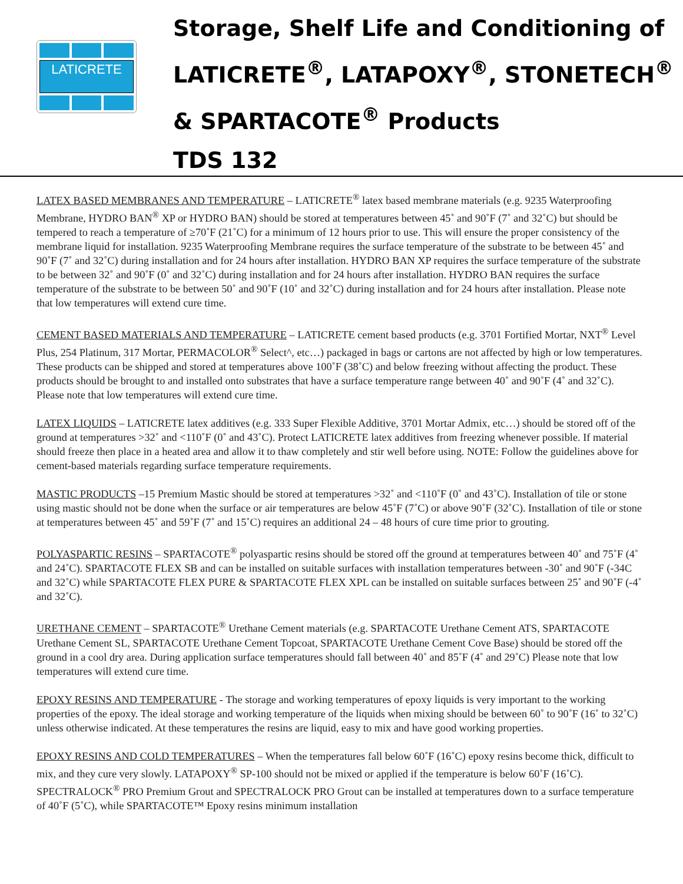LATICRETE
Storage, Shelf Life and Conditioning of
LATICRETE<sup>®</sup>, LATAPOXY<sup>®</sup>, STONETECH<sup>®</sup>
& SPARTACOTE<sup>®</sup> Products
TDS 132
LATEX BASED MEMBRANES AND TEMPERATURE – LATICRETE<sup>®</sup> latex based membrane materials (e.g. 9235 Waterproofing Membrane, HYDRO BAN<sup>®</sup> XP or HYDRO BAN) should be stored at temperatures between 45˚ and 90˚F (7˚ and 32˚C) but should be tempered to reach a temperature of ≥70˚F (21˚C) for a minimum of 12 hours prior to use. This will ensure the proper consistency of the membrane liquid for installation. 9235 Waterproofing Membrane requires the surface temperature of the substrate to be between 45˚ and 90˚F (7˚ and 32˚C) during installation and for 24 hours after installation. HYDRO BAN XP requires the surface temperature of the substrate to be between 32˚ and 90˚F (0˚ and 32˚C) during installation and for 24 hours after installation. HYDRO BAN requires the surface temperature of the substrate to be between 50˚ and 90˚F (10˚ and 32˚C) during installation and for 24 hours after installation. Please note that low temperatures will extend cure time.
CEMENT BASED MATERIALS AND TEMPERATURE – LATICRETE cement based products (e.g. 3701 Fortified Mortar, NXT<sup>®</sup> Level Plus, 254 Platinum, 317 Mortar, PERMACOLOR<sup>®</sup> Select^, etc…) packaged in bags or cartons are not affected by high or low temperatures. These products can be shipped and stored at temperatures above 100˚F (38˚C) and below freezing without affecting the product. These products should be brought to and installed onto substrates that have a surface temperature range between 40˚ and 90˚F (4˚ and 32˚C). Please note that low temperatures will extend cure time.
LATEX LIQUIDS – LATICRETE latex additives (e.g. 333 Super Flexible Additive, 3701 Mortar Admix, etc…) should be stored off of the ground at temperatures >32˚ and <110˚F (0˚ and 43˚C). Protect LATICRETE latex additives from freezing whenever possible. If material should freeze then place in a heated area and allow it to thaw completely and stir well before using. NOTE: Follow the guidelines above for cement-based materials regarding surface temperature requirements.
MASTIC PRODUCTS –15 Premium Mastic should be stored at temperatures >32˚ and <110˚F (0˚ and 43˚C). Installation of tile or stone using mastic should not be done when the surface or air temperatures are below 45˚F (7˚C) or above 90˚F (32˚C). Installation of tile or stone at temperatures between 45˚ and 59˚F (7˚ and 15˚C) requires an additional 24 – 48 hours of cure time prior to grouting.
POLYASPARTIC RESINS – SPARTACOTE<sup>®</sup> polyaspartic resins should be stored off the ground at temperatures between 40˚ and 75˚F (4˚ and 24˚C). SPARTACOTE FLEX SB and can be installed on suitable surfaces with installation temperatures between -30˚ and 90˚F (-34C and 32˚C) while SPARTACOTE FLEX PURE & SPARTACOTE FLEX XPL can be installed on suitable surfaces between 25˚ and 90˚F (-4˚ and 32˚C).
URETHANE CEMENT – SPARTACOTE<sup>®</sup> Urethane Cement materials (e.g. SPARTACOTE Urethane Cement ATS, SPARTACOTE Urethane Cement SL, SPARTACOTE Urethane Cement Topcoat, SPARTACOTE Urethane Cement Cove Base) should be stored off the ground in a cool dry area. During application surface temperatures should fall between 40˚ and 85˚F (4˚ and 29˚C) Please note that low temperatures will extend cure time.
EPOXY RESINS AND TEMPERATURE - The storage and working temperatures of epoxy liquids is very important to the working properties of the epoxy. The ideal storage and working temperature of the liquids when mixing should be between 60˚ to 90˚F (16˚ to 32˚C) unless otherwise indicated. At these temperatures the resins are liquid, easy to mix and have good working properties.
EPOXY RESINS AND COLD TEMPERATURES – When the temperatures fall below 60˚F (16˚C) epoxy resins become thick, difficult to mix, and they cure very slowly. LATAPOXY<sup>®</sup> SP-100 should not be mixed or applied if the temperature is below 60˚F (16˚C). SPECTRALOCK<sup>®</sup> PRO Premium Grout and SPECTRALOCK PRO Grout can be installed at temperatures down to a surface temperature of 40˚F (5˚C), while SPARTACOTE™ Epoxy resins minimum installation